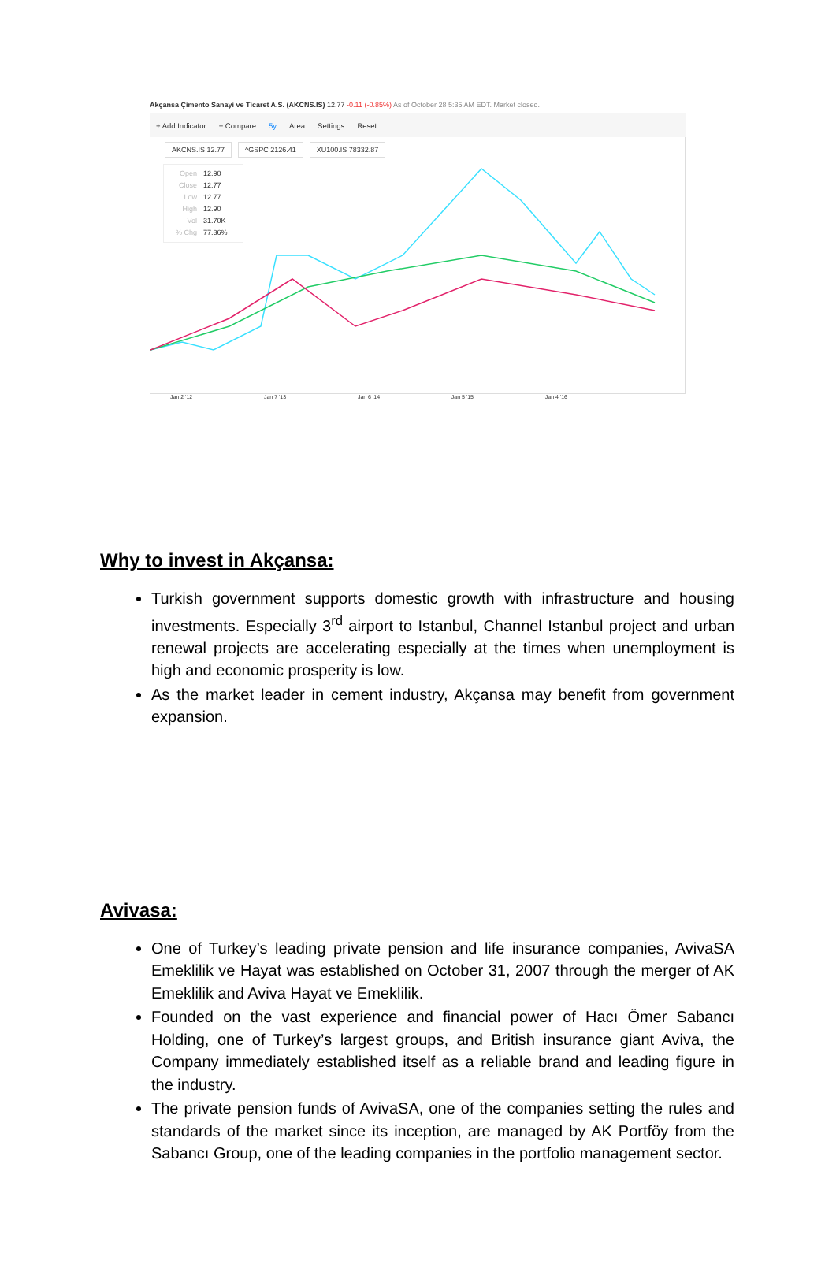Akçansa Çimento Sanayi ve Ticaret A.S. (AKCNS.IS) 12.77 -0.11 (-0.85%) As of October 28 5:35 AM EDT. Market closed.
+ Add Indicator + Compare 5y Area Settings Reset
AKCNS.IS 12.77 ^GSPC 2126.41 XU100.IS 78332.87
Open 12.90
Close 12.77
Low 12.77
High 12.90
Vol 31.70K
% Chg 77.36%
Jan 2 '12 Jan 7 '13 Jan 6 '14 Jan 5 '15 Jan 4 '16
Why to invest in Akçansa:
Turkish government supports domestic growth with infrastructure and housing investments. Especially 3<sup>rd</sup> airport to Istanbul, Channel Istanbul project and urban renewal projects are accelerating especially at the times when unemployment is high and economic prosperity is low.
As the market leader in cement industry, Akçansa may benefit from government expansion.
Avivasa:
One of Turkey’s leading private pension and life insurance companies, AvivaSA Emeklilik ve Hayat was established on October 31, 2007 through the merger of AK Emeklilik and Aviva Hayat ve Emeklilik.
Founded on the vast experience and financial power of Hacı Ömer Sabancı Holding, one of Turkey’s largest groups, and British insurance giant Aviva, the Company immediately established itself as a reliable brand and leading figure in the industry.
The private pension funds of AvivaSA, one of the companies setting the rules and standards of the market since its inception, are managed by AK Portföy from the Sabancı Group, one of the leading companies in the portfolio management sector.